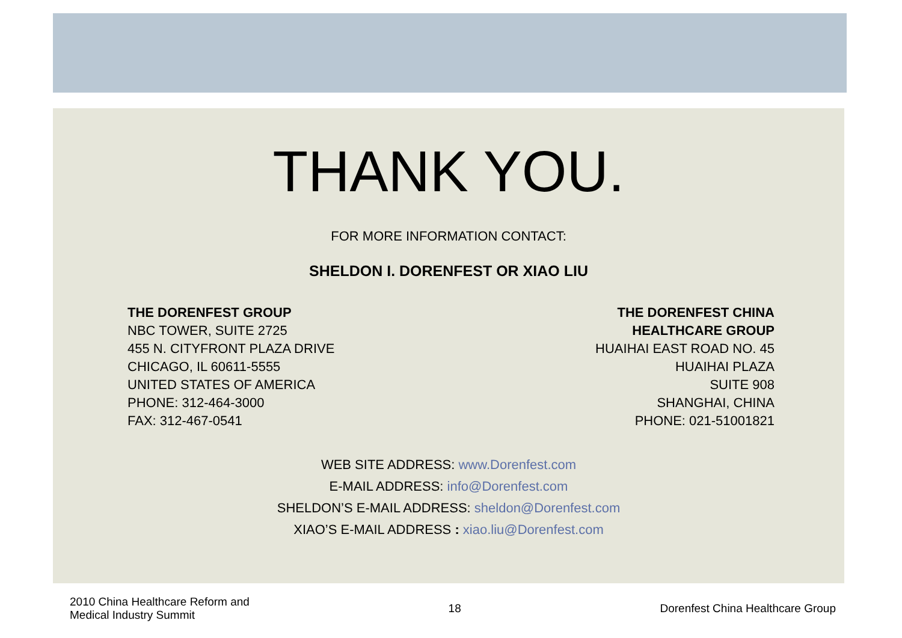THANK YOU.
FOR MORE INFORMATION CONTACT:
SHELDON I. DORENFEST OR XIAO LIU
THE DORENFEST GROUP
NBC TOWER, SUITE 2725
455 N. CITYFRONT PLAZA DRIVE
CHICAGO, IL 60611-5555
UNITED STATES OF AMERICA
PHONE: 312-464-3000
FAX: 312-467-0541
THE DORENFEST CHINA
HEALTHCARE GROUP
HUAIHAI EAST ROAD NO. 45
HUAIHAI PLAZA
SUITE 908
SHANGHAI, CHINA
PHONE: 021-51001821
WEB SITE ADDRESS: www.Dorenfest.com
E-MAIL ADDRESS: info@Dorenfest.com
SHELDON’S E-MAIL ADDRESS: sheldon@Dorenfest.com
XIAO’S E-MAIL ADDRESS : xiao.liu@Dorenfest.com
2010 China Healthcare Reform and
Medical Industry Summit
18
Dorenfest China Healthcare Group